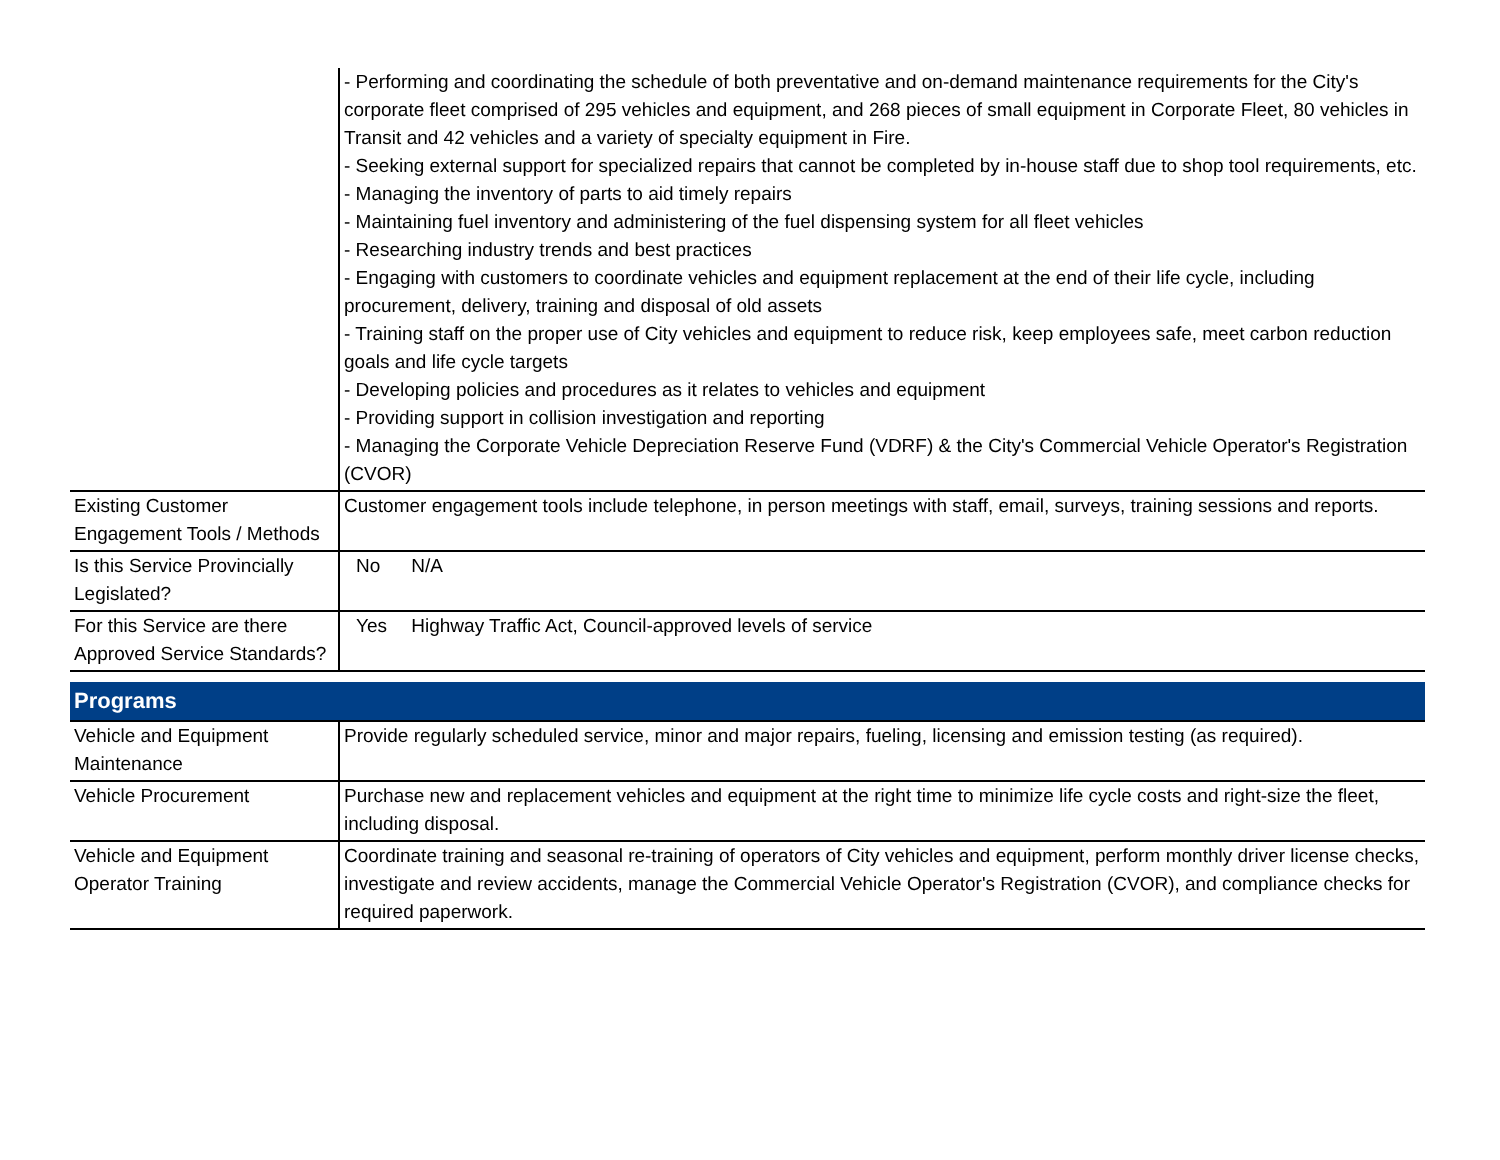| | - Performing and coordinating the schedule of both preventative and on-demand maintenance requirements for the City's corporate fleet comprised of 295 vehicles and equipment, and 268 pieces of small equipment in Corporate Fleet, 80 vehicles in Transit and 42 vehicles and a variety of specialty equipment in Fire. - Seeking external support for specialized repairs that cannot be completed by in-house staff due to shop tool requirements, etc. - Managing the inventory of parts to aid timely repairs - Maintaining fuel inventory and administering of the fuel dispensing system for all fleet vehicles - Researching industry trends and best practices - Engaging with customers to coordinate vehicles and equipment replacement at the end of their life cycle, including procurement, delivery, training and disposal of old assets - Training staff on the proper use of City vehicles and equipment to reduce risk, keep employees safe, meet carbon reduction goals and life cycle targets - Developing policies and procedures as it relates to vehicles and equipment - Providing support in collision investigation and reporting - Managing the Corporate Vehicle Depreciation Reserve Fund (VDRF) & the City's Commercial Vehicle Operator's Registration (CVOR) |
| Existing Customer Engagement Tools / Methods | Customer engagement tools include telephone, in person meetings with staff, email, surveys, training sessions and reports. |
| Is this Service Provincially Legislated? | No N/A |
| For this Service are there Approved Service Standards? | Yes Highway Traffic Act, Council-approved levels of service |
Programs
| Vehicle and Equipment Maintenance | Provide regularly scheduled service, minor and major repairs, fueling, licensing and emission testing (as required). |
| Vehicle Procurement | Purchase new and replacement vehicles and equipment at the right time to minimize life cycle costs and right-size the fleet, including disposal. |
| Vehicle and Equipment Operator Training | Coordinate training and seasonal re-training of operators of City vehicles and equipment, perform monthly driver license checks, investigate and review accidents, manage the Commercial Vehicle Operator's Registration (CVOR), and compliance checks for required paperwork. |